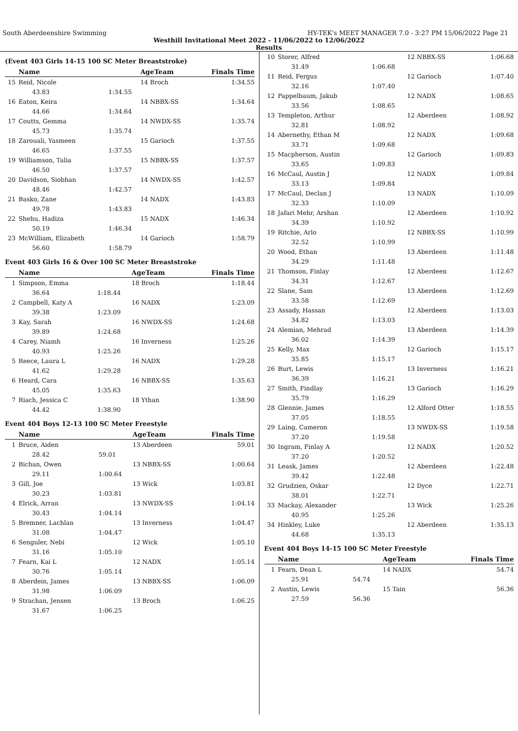South Aberdeenshire Swimming HY-TEK's MEET MANAGER 7.0 - 3:27 PM 15/06/2022 Page 21
Westhill Invitational Meet 2022 - 11/06/2022 to 12/06/2022
Results
(Event 403 Girls 14-15 100 SC Meter Breaststroke)
| | Name | | AgeTeam | Finals Time |
| --- | --- | --- | --- | --- |
| 15 | Reid, Nicole | | 14 Broch | 1:34.55 |
| | 43.83 | 1:34.55 | | |
| 16 | Eaton, Keira | | 14 NBBX-SS | 1:34.64 |
| | 44.66 | 1:34.64 | | |
| 17 | Coutts, Gemma | | 14 NWDX-SS | 1:35.74 |
| | 45.73 | 1:35.74 | | |
| 18 | Zarouali, Yasmeen | | 15 Garioch | 1:37.55 |
| | 46.65 | 1:37.55 | | |
| 19 | Williamson, Talia | | 15 NBBX-SS | 1:37.57 |
| | 46.50 | 1:37.57 | | |
| 20 | Davidson, Siobhan | | 14 NWDX-SS | 1:42.57 |
| | 48.46 | 1:42.57 | | |
| 21 | Basko, Zane | | 14 NADX | 1:43.83 |
| | 49.78 | 1:43.83 | | |
| 22 | Shehu, Hadiza | | 15 NADX | 1:46.34 |
| | 50.19 | 1:46.34 | | |
| 23 | McWilliam, Elizabeth | | 14 Garioch | 1:58.79 |
| | 56.60 | 1:58.79 | | |
Event 403 Girls 16 & Over 100 SC Meter Breaststroke
| | Name | | AgeTeam | Finals Time |
| --- | --- | --- | --- | --- |
| 1 | Simpson, Emma | | 18 Broch | 1:18.44 |
| | 36.64 | 1:18.44 | | |
| 2 | Campbell, Katy A | | 16 NADX | 1:23.09 |
| | 39.38 | 1:23.09 | | |
| 3 | Kay, Sarah | | 16 NWDX-SS | 1:24.68 |
| | 39.89 | 1:24.68 | | |
| 4 | Carey, Niamh | | 16 Inverness | 1:25.26 |
| | 40.93 | 1:25.26 | | |
| 5 | Reece, Laura L | | 16 NADX | 1:29.28 |
| | 41.62 | 1:29.28 | | |
| 6 | Heard, Cara | | 16 NBBX-SS | 1:35.63 |
| | 45.05 | 1:35.63 | | |
| 7 | Riach, Jessica C | | 18 Ythan | 1:38.90 |
| | 44.42 | 1:38.90 | | |
Event 404 Boys 12-13 100 SC Meter Freestyle
| | Name | | AgeTeam | Finals Time |
| --- | --- | --- | --- | --- |
| 1 | Bruce, Aiden | | 13 Aberdeen | 59.01 |
| | 28.42 | 59.01 | | |
| 2 | Bichan, Owen | | 13 NBBX-SS | 1:00.64 |
| | 29.11 | 1:00.64 | | |
| 3 | Gill, Joe | | 13 Wick | 1:03.81 |
| | 30.23 | 1:03.81 | | |
| 4 | Elrick, Arran | | 13 NWDX-SS | 1:04.14 |
| | 30.43 | 1:04.14 | | |
| 5 | Bremner, Lachlan | | 13 Inverness | 1:04.47 |
| | 31.08 | 1:04.47 | | |
| 6 | Senguler, Nebi | | 12 Wick | 1:05.10 |
| | 31.16 | 1:05.10 | | |
| 7 | Fearn, Kai L | | 12 NADX | 1:05.14 |
| | 30.76 | 1:05.14 | | |
| 8 | Aberdein, James | | 13 NBBX-SS | 1:06.09 |
| | 31.98 | 1:06.09 | | |
| 9 | Strachan, Jensen | | 13 Broch | 1:06.25 |
| | 31.67 | 1:06.25 | | |
| 10 | Storer, Alfred | | 12 NBBX-SS | 1:06.68 |
| | 31.49 | 1:06.68 | | |
| 11 | Reid, Fergus | | 12 Garioch | 1:07.40 |
| | 32.16 | 1:07.40 | | |
| 12 | Pappelbaum, Jakub | | 12 NADX | 1:08.65 |
| | 33.56 | 1:08.65 | | |
| 13 | Templeton, Arthur | | 12 Aberdeen | 1:08.92 |
| | 32.81 | 1:08.92 | | |
| 14 | Abernethy, Ethan M | | 12 NADX | 1:09.68 |
| | 33.71 | 1:09.68 | | |
| 15 | Macpherson, Austin | | 12 Garioch | 1:09.83 |
| | 33.65 | 1:09.83 | | |
| 16 | McCaul, Austin J | | 12 NADX | 1:09.84 |
| | 33.13 | 1:09.84 | | |
| 17 | McCaul, Declan J | | 13 NADX | 1:10.09 |
| | 32.33 | 1:10.09 | | |
| 18 | Jafari Mehr, Arshan | | 12 Aberdeen | 1:10.92 |
| | 34.39 | 1:10.92 | | |
| 19 | Ritchie, Arlo | | 12 NBBX-SS | 1:10.99 |
| | 32.52 | 1:10.99 | | |
| 20 | Wood, Ethan | | 13 Aberdeen | 1:11.48 |
| | 34.29 | 1:11.48 | | |
| 21 | Thomson, Finlay | | 12 Aberdeen | 1:12.67 |
| | 34.31 | 1:12.67 | | |
| 22 | Slane, Sam | | 13 Aberdeen | 1:12.69 |
| | 33.58 | 1:12.69 | | |
| 23 | Assady, Hassan | | 12 Aberdeen | 1:13.03 |
| | 34.82 | 1:13.03 | | |
| 24 | Alemian, Mehrad | | 13 Aberdeen | 1:14.39 |
| | 36.02 | 1:14.39 | | |
| 25 | Kelly, Max | | 12 Garioch | 1:15.17 |
| | 35.85 | 1:15.17 | | |
| 26 | Burt, Lewis | | 13 Inverness | 1:16.21 |
| | 36.39 | 1:16.21 | | |
| 27 | Smith, Findlay | | 13 Garioch | 1:16.29 |
| | 35.79 | 1:16.29 | | |
| 28 | Glennie, James | | 12 Alford Otter | 1:18.55 |
| | 37.05 | 1:18.55 | | |
| 29 | Laing, Cameron | | 13 NWDX-SS | 1:19.58 |
| | 37.20 | 1:19.58 | | |
| 30 | Ingram, Finlay A | | 12 NADX | 1:20.52 |
| | 37.20 | 1:20.52 | | |
| 31 | Leask, James | | 12 Aberdeen | 1:22.48 |
| | 39.42 | 1:22.48 | | |
| 32 | Grudzien, Oskar | | 12 Dyce | 1:22.71 |
| | 38.01 | 1:22.71 | | |
| 33 | Mackay, Alexander | | 13 Wick | 1:25.26 |
| | 40.95 | 1:25.26 | | |
| 34 | Hinkley, Luke | | 12 Aberdeen | 1:35.13 |
| | 44.68 | 1:35.13 | | |
Event 404 Boys 14-15 100 SC Meter Freestyle
| | Name | | AgeTeam | Finals Time |
| --- | --- | --- | --- | --- |
| 1 | Fearn, Dean L | | 14 NADX | 54.74 |
| | 25.91 | 54.74 | | |
| 2 | Austin, Lewis | | 15 Tain | 56.36 |
| | 27.59 | 56.36 | | |